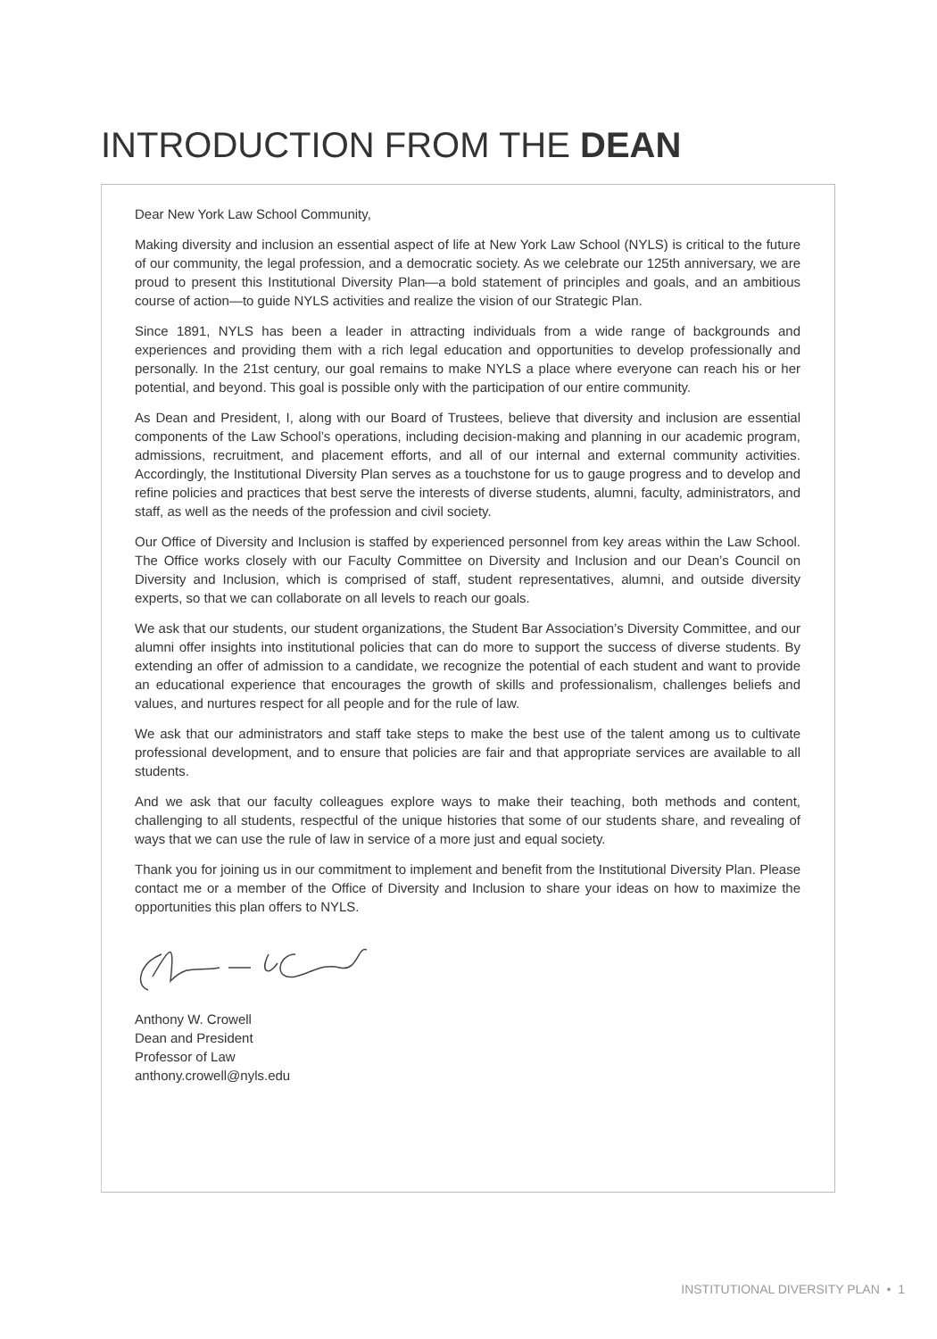INTRODUCTION FROM THE DEAN
Dear New York Law School Community,
Making diversity and inclusion an essential aspect of life at New York Law School (NYLS) is critical to the future of our community, the legal profession, and a democratic society. As we celebrate our 125th anniversary, we are proud to present this Institutional Diversity Plan—a bold statement of principles and goals, and an ambitious course of action—to guide NYLS activities and realize the vision of our Strategic Plan.
Since 1891, NYLS has been a leader in attracting individuals from a wide range of backgrounds and experiences and providing them with a rich legal education and opportunities to develop professionally and personally. In the 21st century, our goal remains to make NYLS a place where everyone can reach his or her potential, and beyond. This goal is possible only with the participation of our entire community.
As Dean and President, I, along with our Board of Trustees, believe that diversity and inclusion are essential components of the Law School’s operations, including decision-making and planning in our academic program, admissions, recruitment, and placement efforts, and all of our internal and external community activities. Accordingly, the Institutional Diversity Plan serves as a touchstone for us to gauge progress and to develop and refine policies and practices that best serve the interests of diverse students, alumni, faculty, administrators, and staff, as well as the needs of the profession and civil society.
Our Office of Diversity and Inclusion is staffed by experienced personnel from key areas within the Law School. The Office works closely with our Faculty Committee on Diversity and Inclusion and our Dean’s Council on Diversity and Inclusion, which is comprised of staff, student representatives, alumni, and outside diversity experts, so that we can collaborate on all levels to reach our goals.
We ask that our students, our student organizations, the Student Bar Association’s Diversity Committee, and our alumni offer insights into institutional policies that can do more to support the success of diverse students. By extending an offer of admission to a candidate, we recognize the potential of each student and want to provide an educational experience that encourages the growth of skills and professionalism, challenges beliefs and values, and nurtures respect for all people and for the rule of law.
We ask that our administrators and staff take steps to make the best use of the talent among us to cultivate professional development, and to ensure that policies are fair and that appropriate services are available to all students.
And we ask that our faculty colleagues explore ways to make their teaching, both methods and content, challenging to all students, respectful of the unique histories that some of our students share, and revealing of ways that we can use the rule of law in service of a more just and equal society.
Thank you for joining us in our commitment to implement and benefit from the Institutional Diversity Plan. Please contact me or a member of the Office of Diversity and Inclusion to share your ideas on how to maximize the opportunities this plan offers to NYLS.
Anthony W. Crowell
Dean and President
Professor of Law
anthony.crowell@nyls.edu
INSTITUTIONAL DIVERSITY PLAN • 1